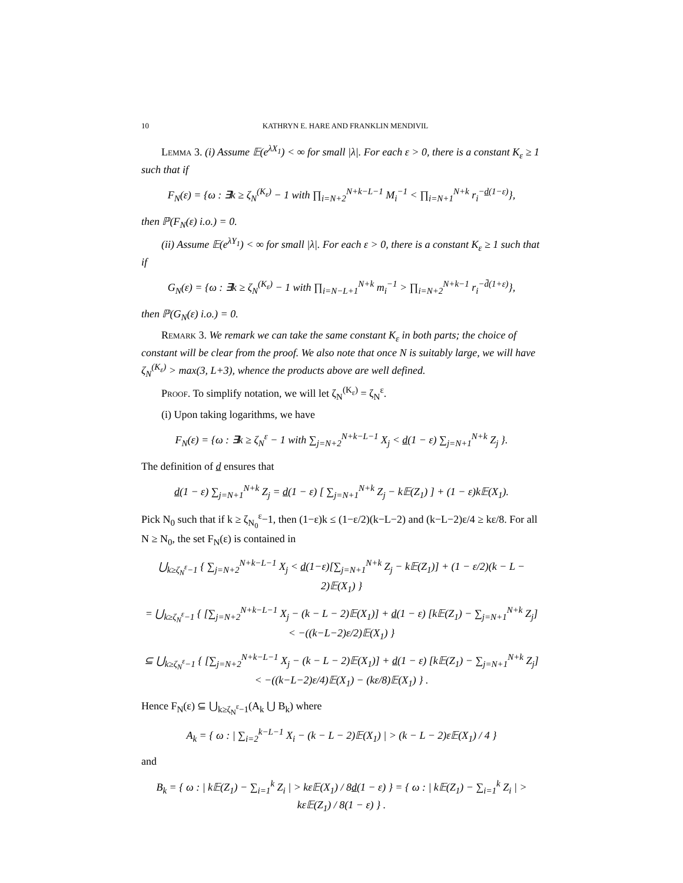10 KATHRYN E. HARE AND FRANKLIN MENDIVIL
Lemma 3. (i) Assume 𝔼(e<sup>λX<sub>1</sub></sup>) < ∞ for small |λ|. For each ε > 0, there is a constant K<sub>ε</sub> ≥ 1 such that if
F<sub>N</sub>(ε) = {ω : ∃k ≥ ζ<sub>N</sub><sup>(K<sub>ε</sub>)</sup> − 1 with ∏<sub>i=N+2</sub><sup>N+k−L−1</sup> M<sub>i</sub><sup>−1</sup> < ∏<sub>i=N+1</sub><sup>N+k</sup> r<sub>i</sub><sup>−d(1−ε)</sup>},
then ℙ(F<sub>N</sub>(ε) i.o.) = 0.
(ii) Assume 𝔼(e<sup>λY<sub>1</sub></sup>) < ∞ for small |λ|. For each ε > 0, there is a constant K<sub>ε</sub> ≥ 1 such that if
G<sub>N</sub>(ε) = {ω : ∃k ≥ ζ<sub>N</sub><sup>(K<sub>ε</sub>)</sup> − 1 with ∏<sub>i=N−L+1</sub><sup>N+k</sup> m<sub>i</sub><sup>−1</sup> > ∏<sub>i=N+2</sub><sup>N+k−1</sup> r<sub>i</sub><sup>−d̄(1+ε)</sup>},
then ℙ(G<sub>N</sub>(ε) i.o.) = 0.
Remark 3. We remark we can take the same constant K<sub>ε</sub> in both parts; the choice of constant will be clear from the proof. We also note that once N is suitably large, we will have ζ<sub>N</sub><sup>(K<sub>ε</sub>)</sup> > max(3, L+3), whence the products above are well defined.
Proof. To simplify notation, we will let ζ<sub>N</sub><sup>(K<sub>ε</sub>)</sup> = ζ<sub>N</sub><sup>ε</sup>.
(i) Upon taking logarithms, we have
F<sub>N</sub>(ε) = {ω : ∃k ≥ ζ<sub>N</sub><sup>ε</sup> − 1 with ∑<sub>j=N+2</sub><sup>N+k−L−1</sup> X<sub>j</sub> < d(1 − ε) ∑<sub>j=N+1</sub><sup>N+k</sup> Z<sub>j</sub> }.
The definition of d ensures that
d(1 − ε) ∑<sub>j=N+1</sub><sup>N+k</sup> Z<sub>j</sub> = d(1 − ε) [ ∑<sub>j=N+1</sub><sup>N+k</sup> Z<sub>j</sub> − k𝔼(Z<sub>1</sub>) ] + (1 − ε)k𝔼(X<sub>1</sub>).
Pick N<sub>0</sub> such that if k ≥ ζ<sub>N<sub>0</sub></sub><sup>ε</sup>−1, then (1−ε)k ≤ (1−ε/2)(k−L−2) and (k−L−2)ε/4 ≥ kε/8. For all N ≥ N<sub>0</sub>, the set F<sub>N</sub>(ε) is contained in
⋃<sub>k≥ζ<sub>N</sub><sup>ε</sup>−1</sub> { ∑<sub>j=N+2</sub><sup>N+k−L−1</sup> X<sub>j</sub> < d(1−ε)[∑<sub>j=N+1</sub><sup>N+k</sup> Z<sub>j</sub> − k𝔼(Z<sub>1</sub>)] + (1 − ε/2)(k − L − 2)𝔼(X<sub>1</sub>) }
= ⋃<sub>k≥ζ<sub>N</sub><sup>ε</sup>−1</sub> { [∑<sub>j=N+2</sub><sup>N+k−L−1</sup> X<sub>j</sub> − (k − L − 2)𝔼(X<sub>1</sub>)] + d(1 − ε) [k𝔼(Z<sub>1</sub>) − ∑<sub>j=N+1</sub><sup>N+k</sup> Z<sub>j</sub>] < −((k−L−2)ε/2)𝔼(X<sub>1</sub>) }
⊆ ⋃<sub>k≥ζ<sub>N</sub><sup>ε</sup>−1</sub> { [∑<sub>j=N+2</sub><sup>N+k−L−1</sup> X<sub>j</sub> − (k − L − 2)𝔼(X<sub>1</sub>)] + d(1 − ε) [k𝔼(Z<sub>1</sub>) − ∑<sub>j=N+1</sub><sup>N+k</sup> Z<sub>j</sub>] < −((k−L−2)ε/4)𝔼(X<sub>1</sub>) − (kε/8)𝔼(X<sub>1</sub>) } .
Hence F<sub>N</sub>(ε) ⊆ ⋃<sub>k≥ζ<sub>N</sub><sup>ε</sup>−1</sub>(A<sub>k</sub> ⋃ B<sub>k</sub>) where
A<sub>k</sub> = { ω : | ∑<sub>i=2</sub><sup>k−L−1</sup> X<sub>i</sub> − (k − L − 2)𝔼(X<sub>1</sub>) | > (k − L − 2)ε𝔼(X<sub>1</sub>) / 4 }
and
B<sub>k</sub> = { ω : | k𝔼(Z<sub>1</sub>) − ∑<sub>i=1</sub><sup>k</sup> Z<sub>i</sub> | > kε𝔼(X<sub>1</sub>) / 8d(1 − ε) } = { ω : | k𝔼(Z<sub>1</sub>) − ∑<sub>i=1</sub><sup>k</sup> Z<sub>i</sub> | > kε𝔼(Z<sub>1</sub>) / 8(1 − ε) } .